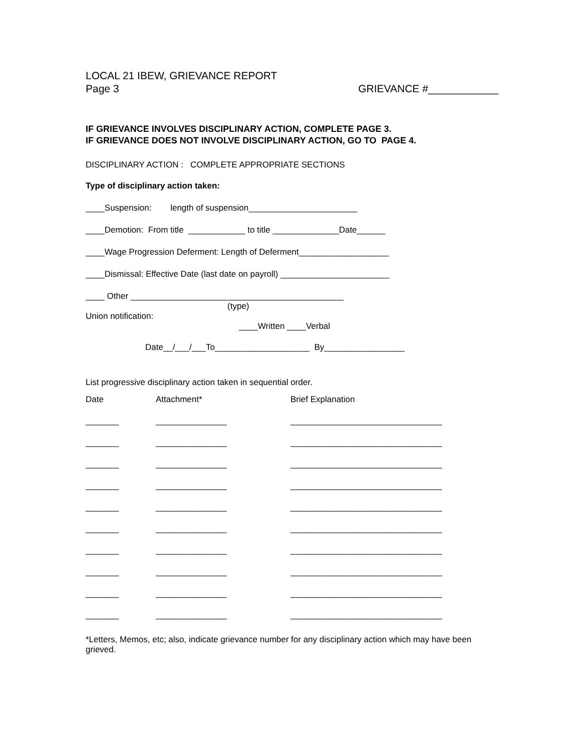LOCAL 21 IBEW, GRIEVANCE REPORT
Page 3 GRIEVANCE #____________
IF GRIEVANCE INVOLVES DISCIPLINARY ACTION, COMPLETE PAGE 3.
IF GRIEVANCE DOES NOT INVOLVE DISCIPLINARY ACTION, GO TO PAGE 4.
DISCIPLINARY ACTION : COMPLETE APPROPRIATE SECTIONS
Type of disciplinary action taken:
____Suspension: length of suspension_______________________
____Demotion: From title ____________ to title ______________Date______
____Wage Progression Deferment: Length of Deferment___________________
____Dismissal: Effective Date (last date on payroll) _______________________
____ Other _____________________________________________
(type)
Union notification:
____Written ____Verbal
Date__/___/___To____________________ By_________________
List progressive disciplinary action taken in sequential order.
| Date | Attachment* | Brief Explanation |
| --- | --- | --- |
| _______ | _______________ | ________________________________ |
| _______ | _______________ | ________________________________ |
| _______ | _______________ | ________________________________ |
| _______ | _______________ | ________________________________ |
| _______ | _______________ | ________________________________ |
| _______ | _______________ | ________________________________ |
| _______ | _______________ | ________________________________ |
| _______ | _______________ | ________________________________ |
| _______ | _______________ | ________________________________ |
| _______ | _______________ | ________________________________ |
*Letters, Memos, etc; also, indicate grievance number for any disciplinary action which may have been grieved.